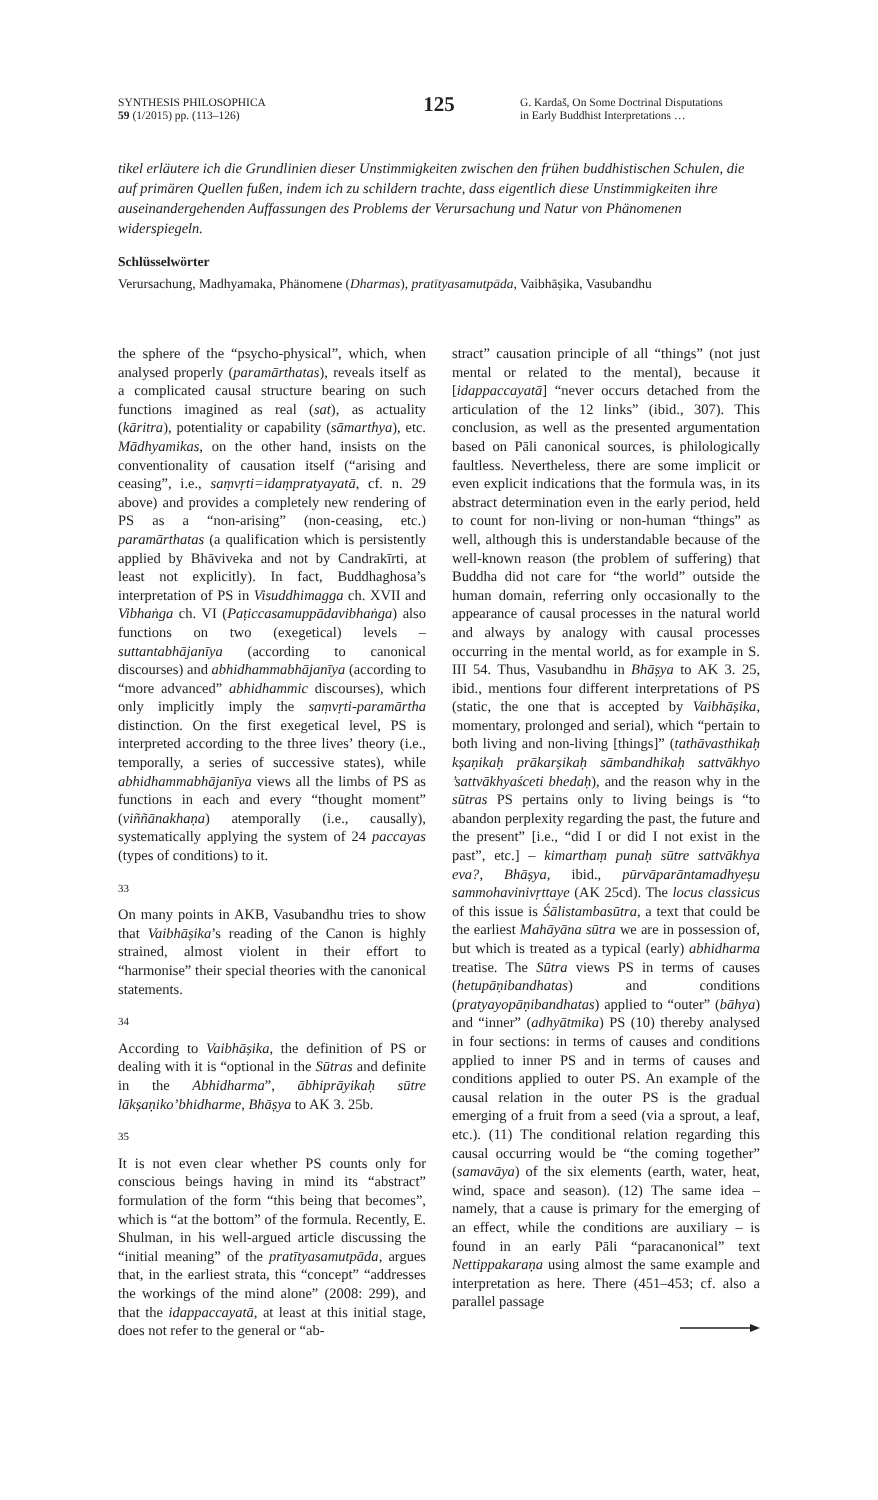SYNTHESIS PHILOSOPHICA
59 (1/2015) pp. (113–126)
125
G. Kardaš, On Some Doctrinal Disputations
in Early Buddhist Interpretations …
tikel erläutere ich die Grundlinien dieser Unstimmigkeiten zwischen den frühen buddhistischen Schulen, die auf primären Quellen fußen, indem ich zu schildern trachte, dass eigentlich diese Unstimmigkeiten ihre auseinandergehenden Auffassungen des Problems der Verursachung und Natur von Phänomenen widerspiegeln.
Schlüsselwörter
Verursachung, Madhyamaka, Phänomene (Dharmas), pratītyasamutpāda, Vaibhāṣika, Vasubandhu
the sphere of the “psycho-physical”, which, when analysed properly (paramārthatas), reveals itself as a complicated causal structure bearing on such functions imagined as real (sat), as actuality (kāritra), potentiality or capability (sāmarthya), etc. Mādhyamikas, on the other hand, insists on the conventionality of causation itself (“arising and ceasing”, i.e., saṃvṛti=idaṃpratyayatā, cf. n. 29 above) and provides a completely new rendering of PS as a “non-arising” (non-ceasing, etc.) paramārthatas (a qualification which is persistently applied by Bhāviveka and not by Candrakīrti, at least not explicitly). In fact, Buddhaghosa’s interpretation of PS in Visuddhimagga ch. XVII and Vibhaṅga ch. VI (Paṭiccasamuppādavibhaṅga) also functions on two (exegetical) levels – suttantabhājanīya (according to canonical discourses) and abhidhammabhājanīya (according to “more advanced” abhidhammic discourses), which only implicitly imply the saṃvṛti-paramārtha distinction. On the first exegetical level, PS is interpreted according to the three lives’ theory (i.e., temporally, a series of successive states), while abhidhammabhājanīya views all the limbs of PS as functions in each and every “thought moment” (viññānakhaṇa) atemporally (i.e., causally), systematically applying the system of 24 paccayas (types of conditions) to it.
33
On many points in AKB, Vasubandhu tries to show that Vaibhāṣika’s reading of the Canon is highly strained, almost violent in their effort to “harmonise” their special theories with the canonical statements.
34
According to Vaibhāṣika, the definition of PS or dealing with it is “optional in the Sūtras and definite in the Abhidharma”, ābhiprāyikaḥ sūtre lākṣaṇiko’bhidharme, Bhāṣya to AK 3. 25b.
35
It is not even clear whether PS counts only for conscious beings having in mind its “abstract” formulation of the form “this being that becomes”, which is “at the bottom” of the formula. Recently, E. Shulman, in his well-argued article discussing the “initial meaning” of the pratītyasamutpāda, argues that, in the earliest strata, this “concept” “addresses the workings of the mind alone” (2008: 299), and that the idappaccayatā, at least at this initial stage, does not refer to the general or “ab-
stract” causation principle of all “things” (not just mental or related to the mental), because it [idappaccayatā] “never occurs detached from the articulation of the 12 links” (ibid., 307). This conclusion, as well as the presented argumentation based on Pāli canonical sources, is philologically faultless. Nevertheless, there are some implicit or even explicit indications that the formula was, in its abstract determination even in the early period, held to count for non-living or non-human “things” as well, although this is understandable because of the well-known reason (the problem of suffering) that Buddha did not care for “the world” outside the human domain, referring only occasionally to the appearance of causal processes in the natural world and always by analogy with causal processes occurring in the mental world, as for example in S. III 54. Thus, Vasubandhu in Bhāṣya to AK 3. 25, ibid., mentions four different interpretations of PS (static, the one that is accepted by Vaibhāṣika, momentary, prolonged and serial), which “pertain to both living and non-living [things]” (tathāvasthikaḥ kṣaṇikaḥ prākarṣikaḥ sāmbandhikaḥ sattvākhyo ’sattvākhyaśceti bhedaḥ), and the reason why in the sūtras PS pertains only to living beings is “to abandon perplexity regarding the past, the future and the present” [i.e., “did I or did I not exist in the past”, etc.] – kimarthaṃ punaḥ sūtre sattvākhya eva?, Bhāṣya, ibid., pūrvāparāntamadhyeṣu sammohavinivṛttaye (AK 25cd). The locus classicus of this issue is Śālistambasūtra, a text that could be the earliest Mahāyāna sūtra we are in possession of, but which is treated as a typical (early) abhidharma treatise. The Sūtra views PS in terms of causes (hetupāṇibandhatas) and conditions (pratyayopāṇibandhatas) applied to “outer” (bāhya) and “inner” (adhyātmika) PS (10) thereby analysed in four sections: in terms of causes and conditions applied to inner PS and in terms of causes and conditions applied to outer PS. An example of the causal relation in the outer PS is the gradual emerging of a fruit from a seed (via a sprout, a leaf, etc.). (11) The conditional relation regarding this causal occurring would be “the coming together” (samavāya) of the six elements (earth, water, heat, wind, space and season). (12) The same idea – namely, that a cause is primary for the emerging of an effect, while the conditions are auxiliary – is found in an early Pāli “paracanonical” text Nettippakaraṇa using almost the same example and interpretation as here. There (451–453; cf. also a parallel passage